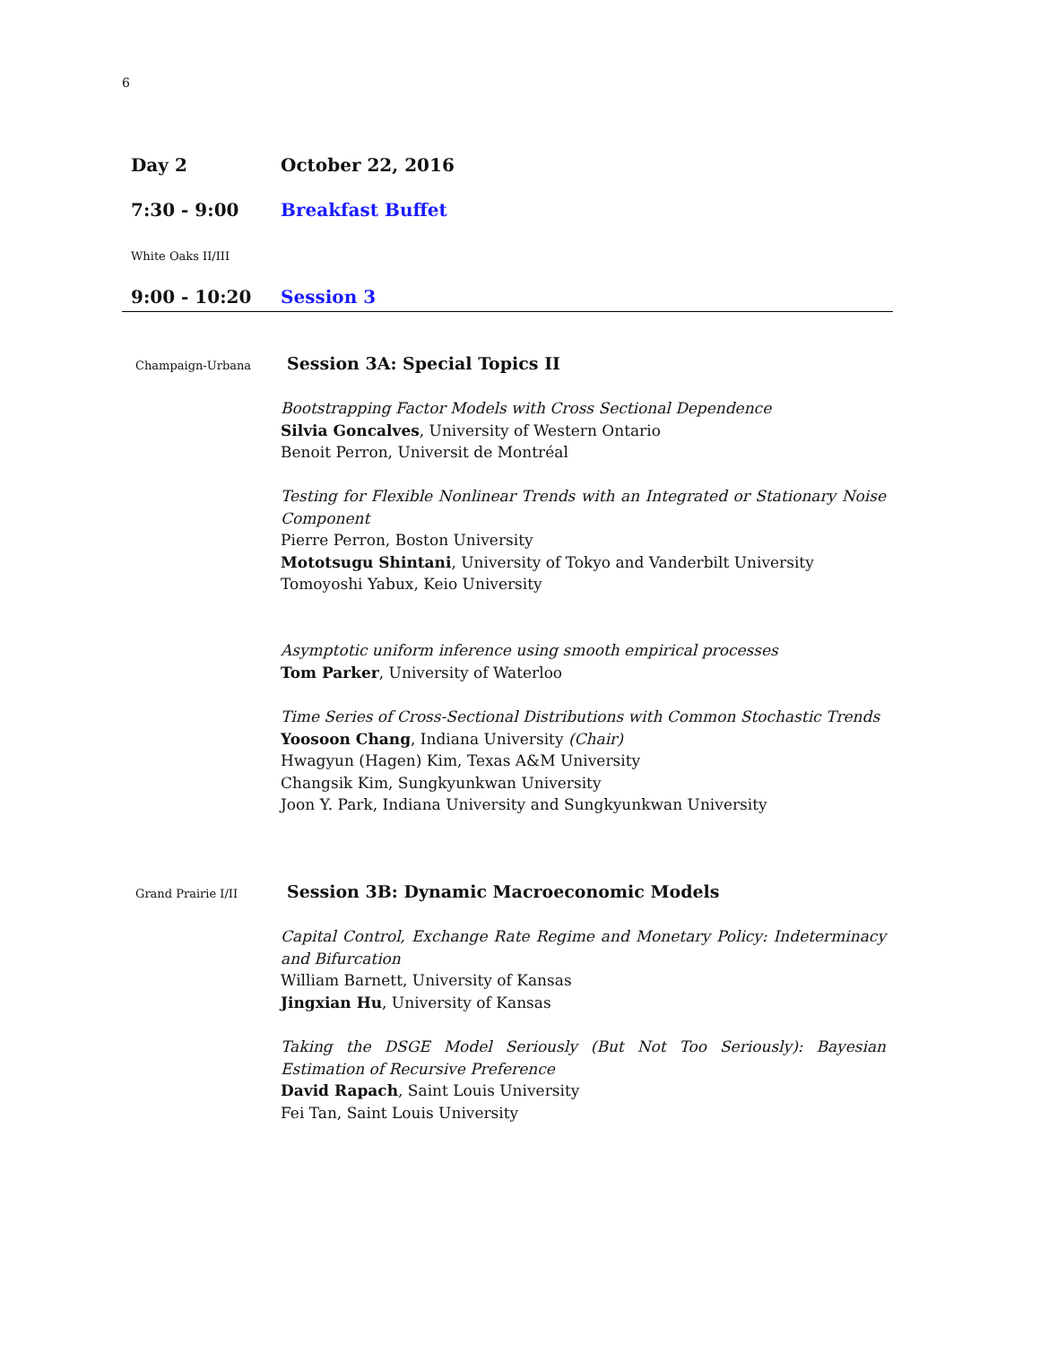6
Day 2 October 22, 2016
7:30 - 9:00 Breakfast Buffet
White Oaks II/III
9:00 - 10:20 Session 3
Champaign-Urbana Session 3A: Special Topics II
Bootstrapping Factor Models with Cross Sectional Dependence
Silvia Goncalves, University of Western Ontario
Benoit Perron, Universit de Montréal
Testing for Flexible Nonlinear Trends with an Integrated or Stationary Noise Component
Pierre Perron, Boston University
Mototsugu Shintani, University of Tokyo and Vanderbilt University
Tomoyoshi Yabux, Keio University
Asymptotic uniform inference using smooth empirical processes
Tom Parker, University of Waterloo
Time Series of Cross-Sectional Distributions with Common Stochastic Trends
Yoosoon Chang, Indiana University (Chair)
Hwagyun (Hagen) Kim, Texas A&M University
Changsik Kim, Sungkyunkwan University
Joon Y. Park, Indiana University and Sungkyunkwan University
Grand Prairie I/II
Session 3B: Dynamic Macroeconomic Models
Capital Control, Exchange Rate Regime and Monetary Policy: Indeterminacy and Bifurcation
William Barnett, University of Kansas
Jingxian Hu, University of Kansas
Taking the DSGE Model Seriously (But Not Too Seriously): Bayesian Estimation of Recursive Preference
David Rapach, Saint Louis University
Fei Tan, Saint Louis University